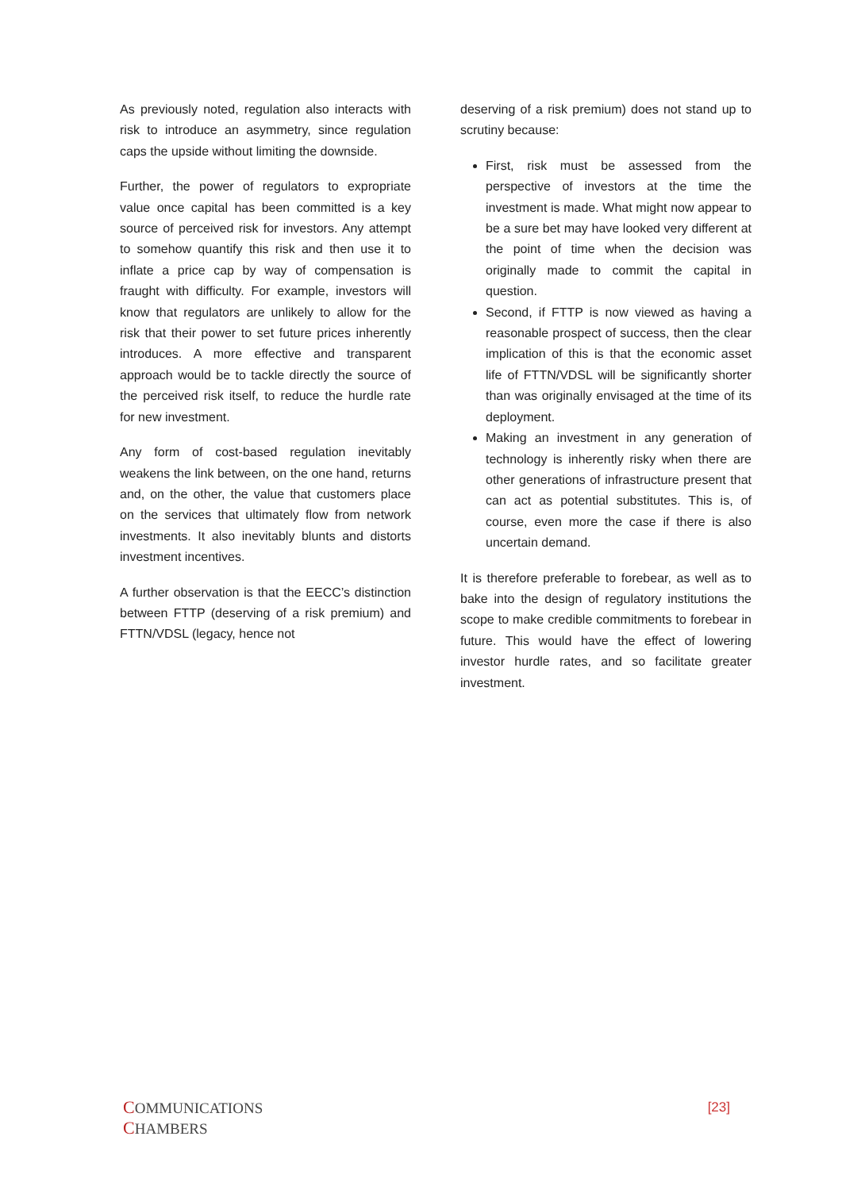As previously noted, regulation also interacts with risk to introduce an asymmetry, since regulation caps the upside without limiting the downside.
Further, the power of regulators to expropriate value once capital has been committed is a key source of perceived risk for investors. Any attempt to somehow quantify this risk and then use it to inflate a price cap by way of compensation is fraught with difficulty. For example, investors will know that regulators are unlikely to allow for the risk that their power to set future prices inherently introduces. A more effective and transparent approach would be to tackle directly the source of the perceived risk itself, to reduce the hurdle rate for new investment.
Any form of cost-based regulation inevitably weakens the link between, on the one hand, returns and, on the other, the value that customers place on the services that ultimately flow from network investments. It also inevitably blunts and distorts investment incentives.
A further observation is that the EECC’s distinction between FTTP (deserving of a risk premium) and FTTN/VDSL (legacy, hence not
deserving of a risk premium) does not stand up to scrutiny because:
First, risk must be assessed from the perspective of investors at the time the investment is made. What might now appear to be a sure bet may have looked very different at the point of time when the decision was originally made to commit the capital in question.
Second, if FTTP is now viewed as having a reasonable prospect of success, then the clear implication of this is that the economic asset life of FTTN/VDSL will be significantly shorter than was originally envisaged at the time of its deployment.
Making an investment in any generation of technology is inherently risky when there are other generations of infrastructure present that can act as potential substitutes. This is, of course, even more the case if there is also uncertain demand.
It is therefore preferable to forebear, as well as to bake into the design of regulatory institutions the scope to make credible commitments to forebear in future. This would have the effect of lowering investor hurdle rates, and so facilitate greater investment.
COMMUNICATIONS
CHAMBERS
[23]